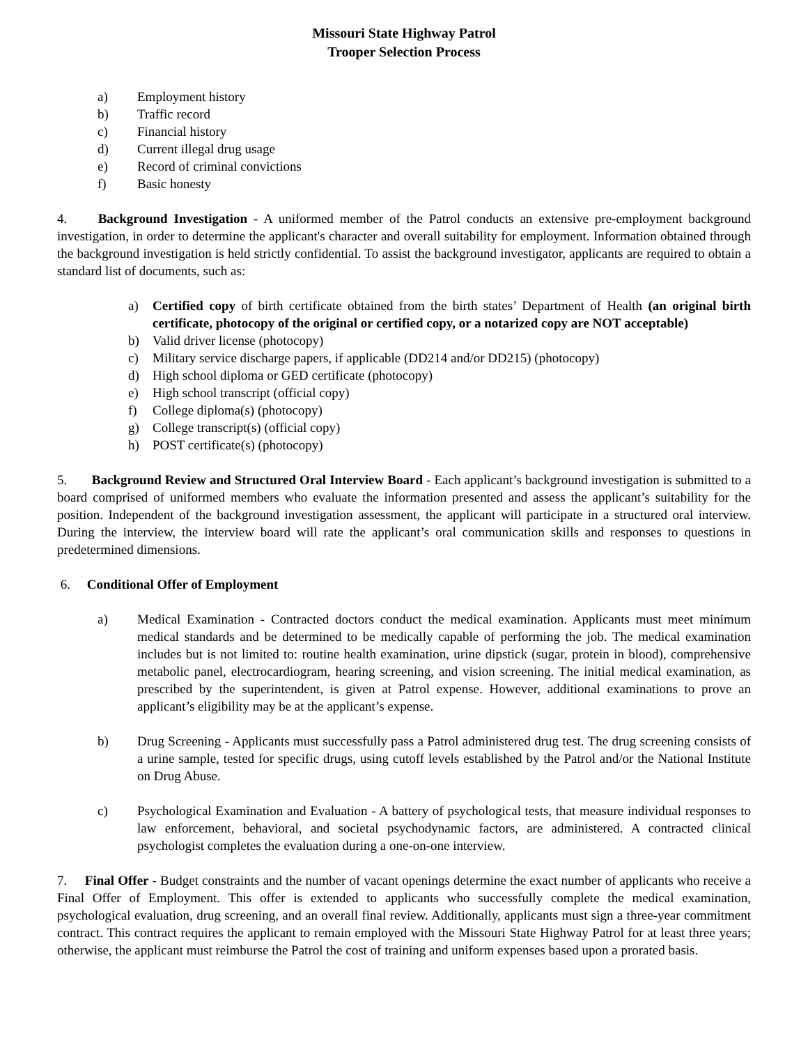Missouri State Highway Patrol
Trooper Selection Process
a) Employment history
b) Traffic record
c) Financial history
d) Current illegal drug usage
e) Record of criminal convictions
f) Basic honesty
4. Background Investigation - A uniformed member of the Patrol conducts an extensive pre-employment background investigation, in order to determine the applicant's character and overall suitability for employment. Information obtained through the background investigation is held strictly confidential. To assist the background investigator, applicants are required to obtain a standard list of documents, such as:
a) Certified copy of birth certificate obtained from the birth states’ Department of Health (an original birth certificate, photocopy of the original or certified copy, or a notarized copy are NOT acceptable)
b) Valid driver license (photocopy)
c) Military service discharge papers, if applicable (DD214 and/or DD215) (photocopy)
d) High school diploma or GED certificate (photocopy)
e) High school transcript (official copy)
f) College diploma(s) (photocopy)
g) College transcript(s) (official copy)
h) POST certificate(s) (photocopy)
5. Background Review and Structured Oral Interview Board - Each applicant’s background investigation is submitted to a board comprised of uniformed members who evaluate the information presented and assess the applicant’s suitability for the position. Independent of the background investigation assessment, the applicant will participate in a structured oral interview. During the interview, the interview board will rate the applicant’s oral communication skills and responses to questions in predetermined dimensions.
6. Conditional Offer of Employment
a) Medical Examination - Contracted doctors conduct the medical examination. Applicants must meet minimum medical standards and be determined to be medically capable of performing the job. The medical examination includes but is not limited to: routine health examination, urine dipstick (sugar, protein in blood), comprehensive metabolic panel, electrocardiogram, hearing screening, and vision screening. The initial medical examination, as prescribed by the superintendent, is given at Patrol expense. However, additional examinations to prove an applicant’s eligibility may be at the applicant’s expense.
b) Drug Screening - Applicants must successfully pass a Patrol administered drug test. The drug screening consists of a urine sample, tested for specific drugs, using cutoff levels established by the Patrol and/or the National Institute on Drug Abuse.
c) Psychological Examination and Evaluation - A battery of psychological tests, that measure individual responses to law enforcement, behavioral, and societal psychodynamic factors, are administered. A contracted clinical psychologist completes the evaluation during a one-on-one interview.
7. Final Offer - Budget constraints and the number of vacant openings determine the exact number of applicants who receive a Final Offer of Employment. This offer is extended to applicants who successfully complete the medical examination, psychological evaluation, drug screening, and an overall final review. Additionally, applicants must sign a three-year commitment contract. This contract requires the applicant to remain employed with the Missouri State Highway Patrol for at least three years; otherwise, the applicant must reimburse the Patrol the cost of training and uniform expenses based upon a prorated basis.